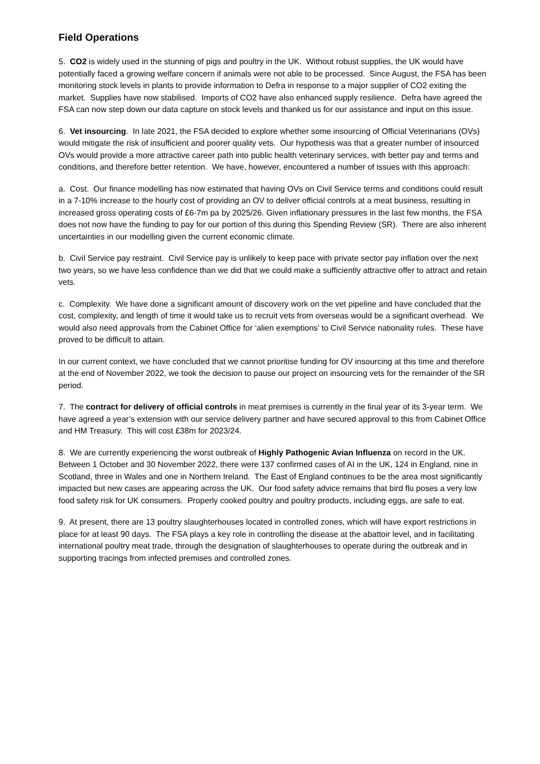Field Operations
5. CO2 is widely used in the stunning of pigs and poultry in the UK. Without robust supplies, the UK would have potentially faced a growing welfare concern if animals were not able to be processed. Since August, the FSA has been monitoring stock levels in plants to provide information to Defra in response to a major supplier of CO2 exiting the market. Supplies have now stabilised. Imports of CO2 have also enhanced supply resilience. Defra have agreed the FSA can now step down our data capture on stock levels and thanked us for our assistance and input on this issue.
6. Vet insourcing. In late 2021, the FSA decided to explore whether some insourcing of Official Veterinarians (OVs) would mitigate the risk of insufficient and poorer quality vets. Our hypothesis was that a greater number of insourced OVs would provide a more attractive career path into public health veterinary services, with better pay and terms and conditions, and therefore better retention. We have, however, encountered a number of issues with this approach:
a. Cost. Our finance modelling has now estimated that having OVs on Civil Service terms and conditions could result in a 7-10% increase to the hourly cost of providing an OV to deliver official controls at a meat business, resulting in increased gross operating costs of £6-7m pa by 2025/26. Given inflationary pressures in the last few months, the FSA does not now have the funding to pay for our portion of this during this Spending Review (SR). There are also inherent uncertainties in our modelling given the current economic climate.
b. Civil Service pay restraint. Civil Service pay is unlikely to keep pace with private sector pay inflation over the next two years, so we have less confidence than we did that we could make a sufficiently attractive offer to attract and retain vets.
c. Complexity. We have done a significant amount of discovery work on the vet pipeline and have concluded that the cost, complexity, and length of time it would take us to recruit vets from overseas would be a significant overhead. We would also need approvals from the Cabinet Office for ‘alien exemptions’ to Civil Service nationality rules. These have proved to be difficult to attain.
In our current context, we have concluded that we cannot prioritise funding for OV insourcing at this time and therefore at the end of November 2022, we took the decision to pause our project on insourcing vets for the remainder of the SR period.
7. The contract for delivery of official controls in meat premises is currently in the final year of its 3-year term. We have agreed a year’s extension with our service delivery partner and have secured approval to this from Cabinet Office and HM Treasury. This will cost £38m for 2023/24.
8. We are currently experiencing the worst outbreak of Highly Pathogenic Avian Influenza on record in the UK. Between 1 October and 30 November 2022, there were 137 confirmed cases of AI in the UK, 124 in England, nine in Scotland, three in Wales and one in Northern Ireland. The East of England continues to be the area most significantly impacted but new cases are appearing across the UK. Our food safety advice remains that bird flu poses a very low food safety risk for UK consumers. Properly cooked poultry and poultry products, including eggs, are safe to eat.
9. At present, there are 13 poultry slaughterhouses located in controlled zones, which will have export restrictions in place for at least 90 days. The FSA plays a key role in controlling the disease at the abattoir level, and in facilitating international poultry meat trade, through the designation of slaughterhouses to operate during the outbreak and in supporting tracings from infected premises and controlled zones.